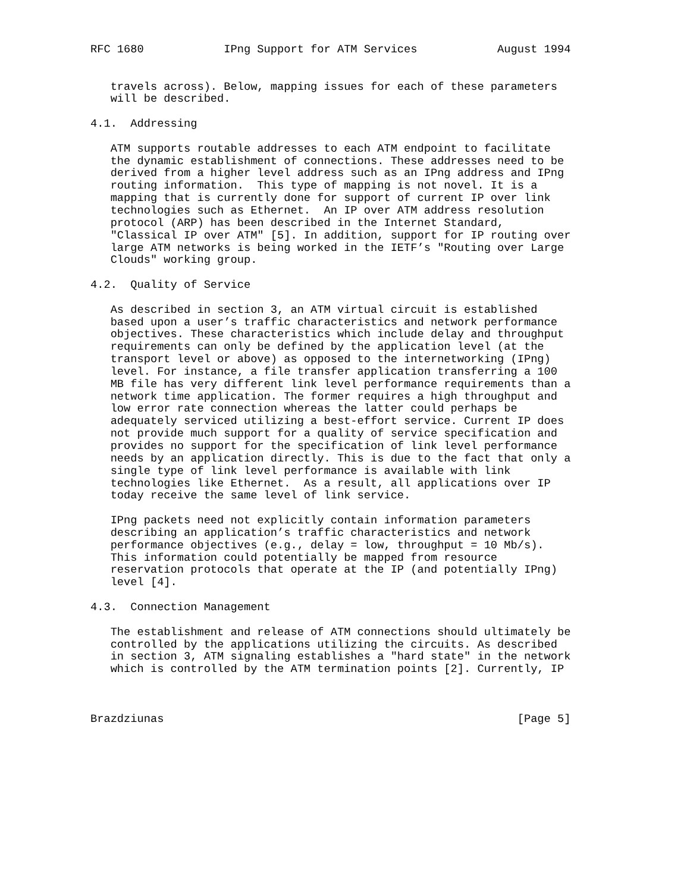RFC 1680            IPng Support for ATM Services            August 1994


   travels across). Below, mapping issues for each of these parameters
   will be described.

4.1.  Addressing

   ATM supports routable addresses to each ATM endpoint to facilitate
   the dynamic establishment of connections. These addresses need to be
   derived from a higher level address such as an IPng address and IPng
   routing information.  This type of mapping is not novel. It is a
   mapping that is currently done for support of current IP over link
   technologies such as Ethernet.  An IP over ATM address resolution
   protocol (ARP) has been described in the Internet Standard,
   "Classical IP over ATM" [5]. In addition, support for IP routing over
   large ATM networks is being worked in the IETF’s "Routing over Large
   Clouds" working group.

4.2.  Quality of Service

   As described in section 3, an ATM virtual circuit is established
   based upon a user’s traffic characteristics and network performance
   objectives. These characteristics which include delay and throughput
   requirements can only be defined by the application level (at the
   transport level or above) as opposed to the internetworking (IPng)
   level. For instance, a file transfer application transferring a 100
   MB file has very different link level performance requirements than a
   network time application. The former requires a high throughput and
   low error rate connection whereas the latter could perhaps be
   adequately serviced utilizing a best-effort service. Current IP does
   not provide much support for a quality of service specification and
   provides no support for the specification of link level performance
   needs by an application directly. This is due to the fact that only a
   single type of link level performance is available with link
   technologies like Ethernet.  As a result, all applications over IP
   today receive the same level of link service.

   IPng packets need not explicitly contain information parameters
   describing an application’s traffic characteristics and network
   performance objectives (e.g., delay = low, throughput = 10 Mb/s).
   This information could potentially be mapped from resource
   reservation protocols that operate at the IP (and potentially IPng)
   level [4].

4.3.  Connection Management

   The establishment and release of ATM connections should ultimately be
   controlled by the applications utilizing the circuits. As described
   in section 3, ATM signaling establishes a "hard state" in the network
   which is controlled by the ATM termination points [2]. Currently, IP



Brazdziunas                                                     [Page 5]